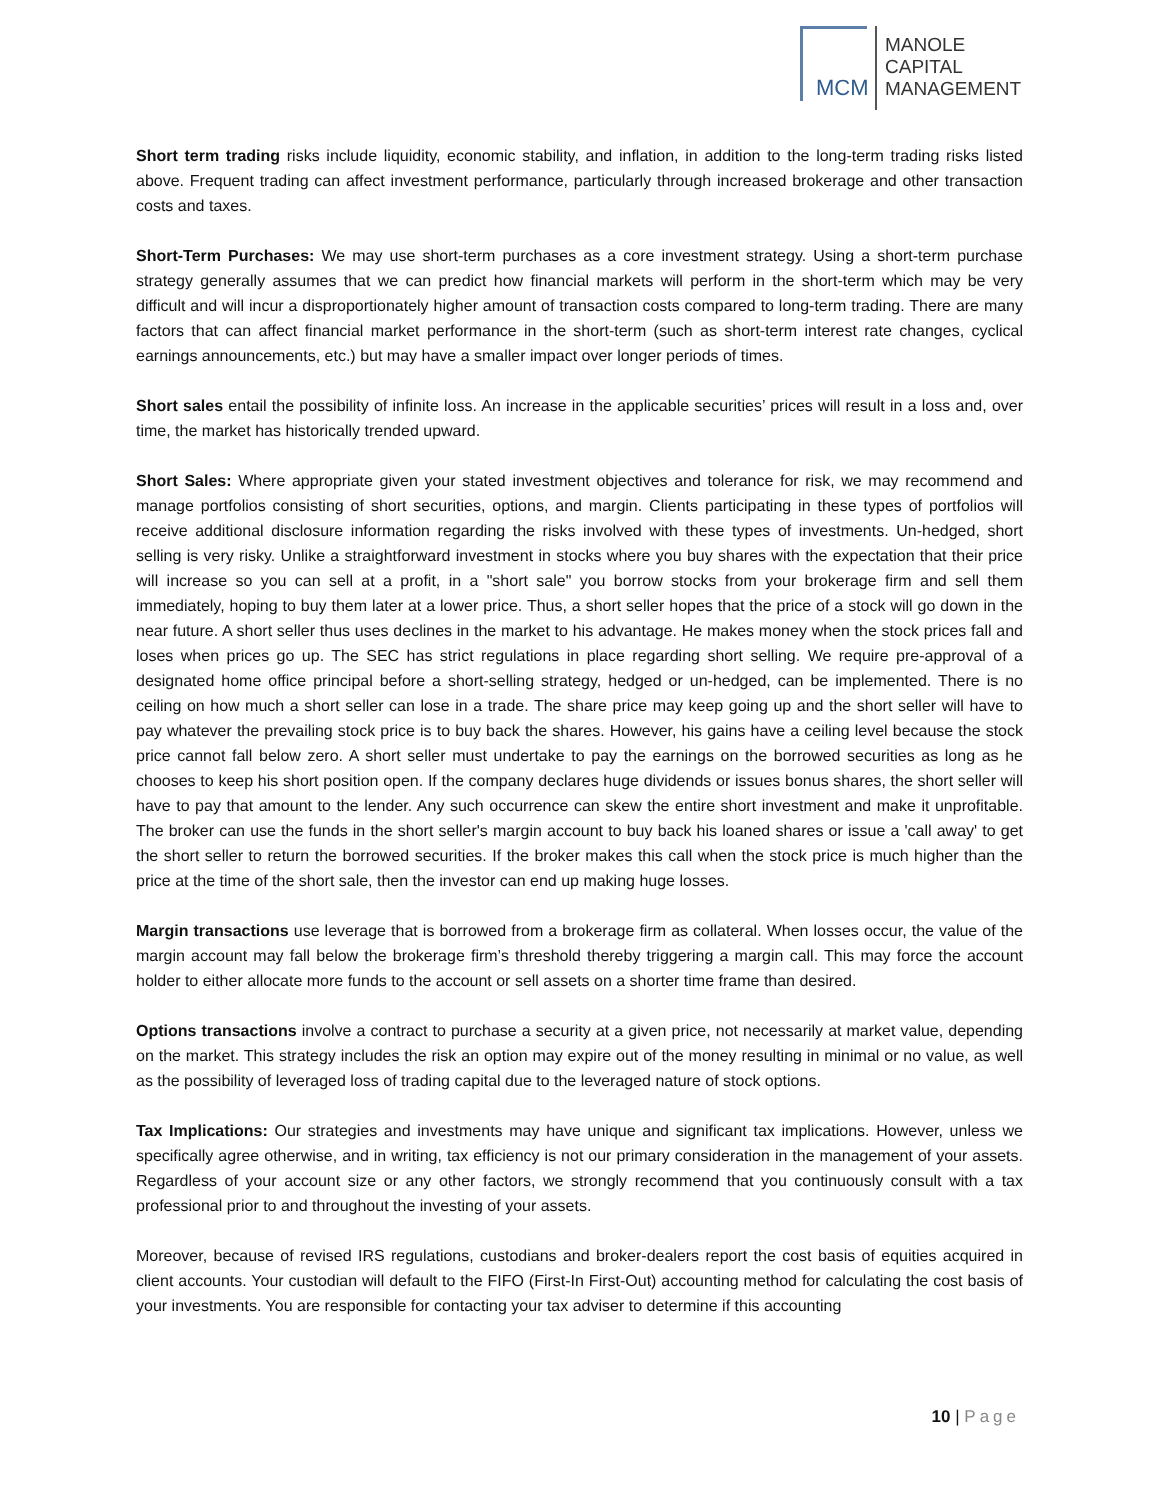MCM
MANOLE
CAPITAL
MANAGEMENT
Short term trading risks include liquidity, economic stability, and inflation, in addition to the long-term trading risks listed above. Frequent trading can affect investment performance, particularly through increased brokerage and other transaction costs and taxes.
Short-Term Purchases: We may use short-term purchases as a core investment strategy. Using a short-term purchase strategy generally assumes that we can predict how financial markets will perform in the short-term which may be very difficult and will incur a disproportionately higher amount of transaction costs compared to long-term trading. There are many factors that can affect financial market performance in the short-term (such as short-term interest rate changes, cyclical earnings announcements, etc.) but may have a smaller impact over longer periods of times.
Short sales entail the possibility of infinite loss. An increase in the applicable securities’ prices will result in a loss and, over time, the market has historically trended upward.
Short Sales: Where appropriate given your stated investment objectives and tolerance for risk, we may recommend and manage portfolios consisting of short securities, options, and margin. Clients participating in these types of portfolios will receive additional disclosure information regarding the risks involved with these types of investments. Un-hedged, short selling is very risky. Unlike a straightforward investment in stocks where you buy shares with the expectation that their price will increase so you can sell at a profit, in a "short sale" you borrow stocks from your brokerage firm and sell them immediately, hoping to buy them later at a lower price. Thus, a short seller hopes that the price of a stock will go down in the near future. A short seller thus uses declines in the market to his advantage. He makes money when the stock prices fall and loses when prices go up. The SEC has strict regulations in place regarding short selling. We require pre-approval of a designated home office principal before a short-selling strategy, hedged or un-hedged, can be implemented. There is no ceiling on how much a short seller can lose in a trade. The share price may keep going up and the short seller will have to pay whatever the prevailing stock price is to buy back the shares. However, his gains have a ceiling level because the stock price cannot fall below zero. A short seller must undertake to pay the earnings on the borrowed securities as long as he chooses to keep his short position open. If the company declares huge dividends or issues bonus shares, the short seller will have to pay that amount to the lender. Any such occurrence can skew the entire short investment and make it unprofitable. The broker can use the funds in the short seller's margin account to buy back his loaned shares or issue a 'call away' to get the short seller to return the borrowed securities. If the broker makes this call when the stock price is much higher than the price at the time of the short sale, then the investor can end up making huge losses.
Margin transactions use leverage that is borrowed from a brokerage firm as collateral. When losses occur, the value of the margin account may fall below the brokerage firm’s threshold thereby triggering a margin call. This may force the account holder to either allocate more funds to the account or sell assets on a shorter time frame than desired.
Options transactions involve a contract to purchase a security at a given price, not necessarily at market value, depending on the market. This strategy includes the risk an option may expire out of the money resulting in minimal or no value, as well as the possibility of leveraged loss of trading capital due to the leveraged nature of stock options.
Tax Implications: Our strategies and investments may have unique and significant tax implications. However, unless we specifically agree otherwise, and in writing, tax efficiency is not our primary consideration in the management of your assets. Regardless of your account size or any other factors, we strongly recommend that you continuously consult with a tax professional prior to and throughout the investing of your assets.
Moreover, because of revised IRS regulations, custodians and broker-dealers report the cost basis of equities acquired in client accounts. Your custodian will default to the FIFO (First-In First-Out) accounting method for calculating the cost basis of your investments. You are responsible for contacting your tax adviser to determine if this accounting
10 | Page